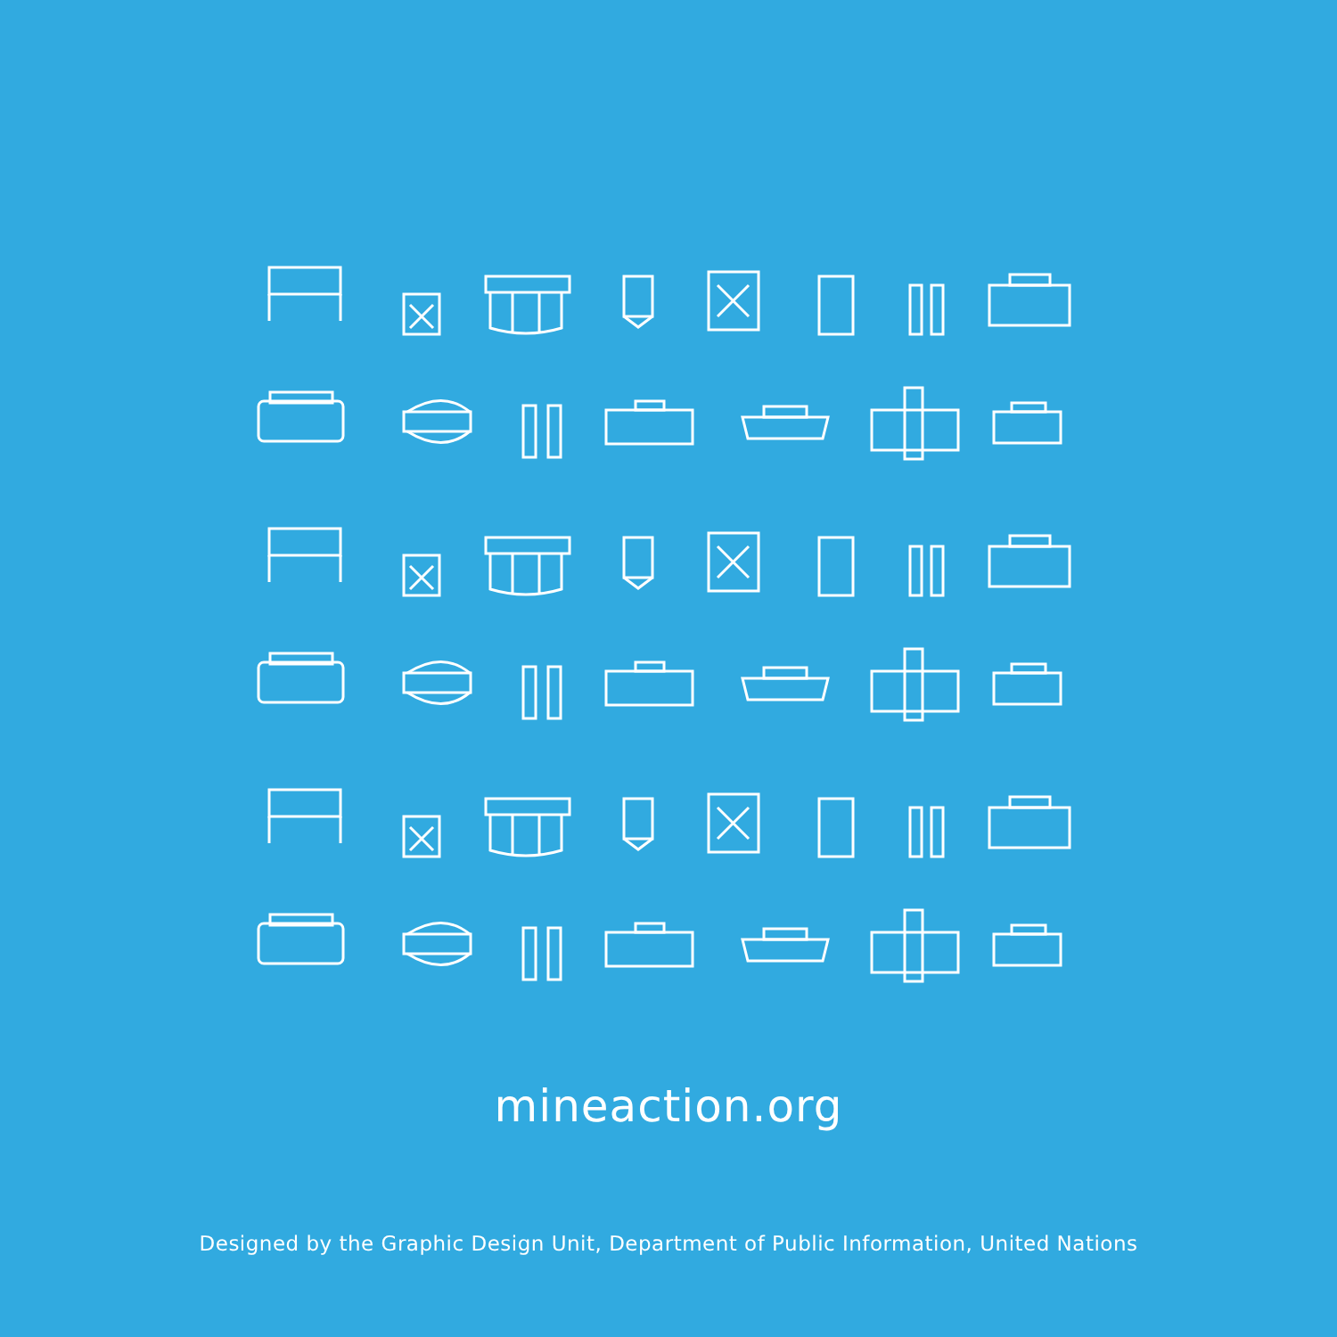mineaction.org
Designed by the Graphic Design Unit, Department of Public Information, United Nations